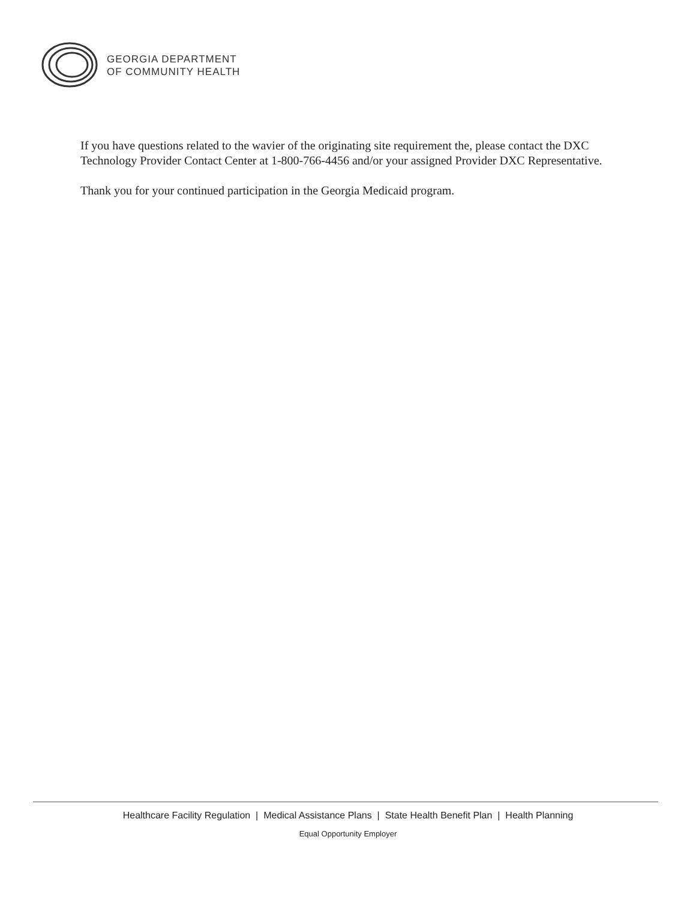GEORGIA DEPARTMENT
OF COMMUNITY HEALTH
If you have questions related to the wavier of the originating site requirement the, please contact the DXC Technology Provider Contact Center at 1-800-766-4456 and/or your assigned Provider DXC Representative.
Thank you for your continued participation in the Georgia Medicaid program.
Healthcare Facility Regulation | Medical Assistance Plans | State Health Benefit Plan | Health Planning
Equal Opportunity Employer